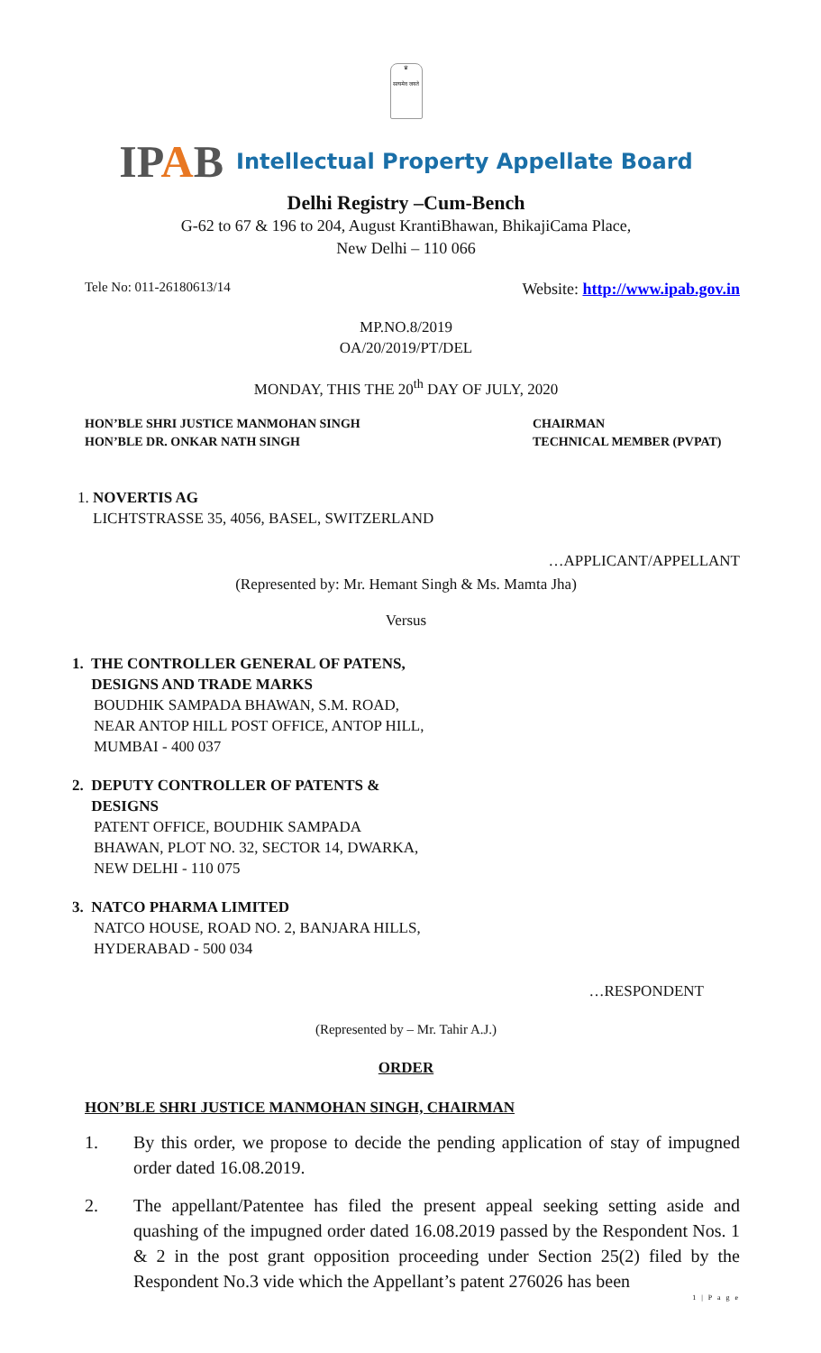♛
सत्यमेव जयते
IPAB Intellectual Property Appellate Board
Delhi Registry –Cum-Bench
G-62 to 67 & 196 to 204, August KrantiBhawan, BhikajiCama Place,
New Delhi – 110 066
Tele No: 011-26180613/14 Website: http://www.ipab.gov.in
MP.NO.8/2019
OA/20/2019/PT/DEL
MONDAY, THIS THE 20<sup>th</sup> DAY OF JULY, 2020
HON’BLE SHRI JUSTICE MANMOHAN SINGH CHAIRMAN
HON’BLE DR. ONKAR NATH SINGH TECHNICAL MEMBER (PVPAT)
1. NOVERTIS AG
LICHTSTRASSE 35, 4056, BASEL, SWITZERLAND
…APPLICANT/APPELLANT
(Represented by: Mr. Hemant Singh & Ms. Mamta Jha)
Versus
1. THE CONTROLLER GENERAL OF PATENS,
DESIGNS AND TRADE MARKS
BOUDHIK SAMPADA BHAWAN, S.M. ROAD,
NEAR ANTOP HILL POST OFFICE, ANTOP HILL,
MUMBAI - 400 037
2. DEPUTY CONTROLLER OF PATENTS &
DESIGNS
PATENT OFFICE, BOUDHIK SAMPADA
BHAWAN, PLOT NO. 32, SECTOR 14, DWARKA,
NEW DELHI - 110 075
3. NATCO PHARMA LIMITED
NATCO HOUSE, ROAD NO. 2, BANJARA HILLS,
HYDERABAD - 500 034
…RESPONDENT
(Represented by – Mr. Tahir A.J.)
ORDER
HON’BLE SHRI JUSTICE MANMOHAN SINGH, CHAIRMAN
1. By this order, we propose to decide the pending application of stay of impugned order dated 16.08.2019.
2. The appellant/Patentee has filed the present appeal seeking setting aside and quashing of the impugned order dated 16.08.2019 passed by the Respondent Nos. 1 & 2 in the post grant opposition proceeding under Section 25(2) filed by the Respondent No.3 vide which the Appellant’s patent 276026 has been
1 | P a g e